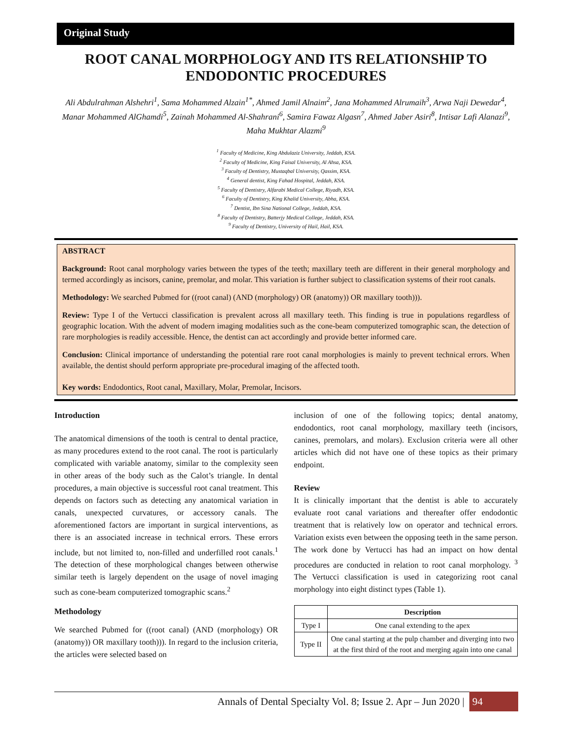Original Study
ROOT CANAL MORPHOLOGY AND ITS RELATIONSHIP TO ENDODONTIC PROCEDURES
Ali Abdulrahman Alshehri<sup>1</sup>, Sama Mohammed Alzain<sup>1*</sup>, Ahmed Jamil Alnaim<sup>2</sup>, Jana Mohammed Alrumaih<sup>3</sup>, Arwa Naji Dewedar<sup>4</sup>, Manar Mohammed AlGhamdi<sup>5</sup>, Zainah Mohammed Al-Shahrani<sup>6</sup>, Samira Fawaz Algasn<sup>7</sup>, Ahmed Jaber Asiri<sup>8</sup>, Intisar Lafi Alanazi<sup>9</sup>, Maha Mukhtar Alazmi<sup>9</sup>
<sup>1</sup> Faculty of Medicine, King Abdulaziz University, Jeddah, KSA.
<sup>2</sup> Faculty of Medicine, King Faisal University, Al Ahsa, KSA.
<sup>3</sup> Faculty of Dentistry, Mustaqbal University, Qassim, KSA.
<sup>4</sup> General dentist, King Fahad Hospital, Jeddah, KSA.
<sup>5</sup> Faculty of Dentistry, Alfarabi Medical College, Riyadh, KSA.
<sup>6</sup> Faculty of Dentistry, King Khalid University, Abha, KSA.
<sup>7</sup> Dentist, Ibn Sina National College, Jeddah, KSA.
<sup>8</sup> Faculty of Dentistry, Batterjy Medical College, Jeddah, KSA.
<sup>9</sup> Faculty of Dentistry, University of Hail, Hail, KSA.
ABSTRACT
Background: Root canal morphology varies between the types of the teeth; maxillary teeth are different in their general morphology and termed accordingly as incisors, canine, premolar, and molar. This variation is further subject to classification systems of their root canals.
Methodology: We searched Pubmed for ((root canal) (AND (morphology) OR (anatomy)) OR maxillary tooth))).
Review: Type I of the Vertucci classification is prevalent across all maxillary teeth. This finding is true in populations regardless of geographic location. With the advent of modern imaging modalities such as the cone-beam computerized tomographic scan, the detection of rare morphologies is readily accessible. Hence, the dentist can act accordingly and provide better informed care.
Conclusion: Clinical importance of understanding the potential rare root canal morphologies is mainly to prevent technical errors. When available, the dentist should perform appropriate pre-procedural imaging of the affected tooth.
Key words: Endodontics, Root canal, Maxillary, Molar, Premolar, Incisors.
Introduction
The anatomical dimensions of the tooth is central to dental practice, as many procedures extend to the root canal. The root is particularly complicated with variable anatomy, similar to the complexity seen in other areas of the body such as the Calot’s triangle. In dental procedures, a main objective is successful root canal treatment. This depends on factors such as detecting any anatomical variation in canals, unexpected curvatures, or accessory canals. The aforementioned factors are important in surgical interventions, as there is an associated increase in technical errors. These errors include, but not limited to, non-filled and underfilled root canals.<sup>1</sup> The detection of these morphological changes between otherwise similar teeth is largely dependent on the usage of novel imaging such as cone-beam computerized tomographic scans.<sup>2</sup>
Methodology
We searched Pubmed for ((root canal) (AND (morphology) OR (anatomy)) OR maxillary tooth))). In regard to the inclusion criteria, the articles were selected based on
inclusion of one of the following topics; dental anatomy, endodontics, root canal morphology, maxillary teeth (incisors, canines, premolars, and molars). Exclusion criteria were all other articles which did not have one of these topics as their primary endpoint.
Review
It is clinically important that the dentist is able to accurately evaluate root canal variations and thereafter offer endodontic treatment that is relatively low on operator and technical errors. Variation exists even between the opposing teeth in the same person. The work done by Vertucci has had an impact on how dental procedures are conducted in relation to root canal morphology. <sup>3</sup> The Vertucci classification is used in categorizing root canal morphology into eight distinct types (Table 1).
| | Description |
| --- | --- |
| Type I | One canal extending to the apex |
| Type II | One canal starting at the pulp chamber and diverging into two at the first third of the root and merging again into one canal |
Annals of Dental Specialty Vol. 8; Issue 2. Apr – Jun 2020 | 94